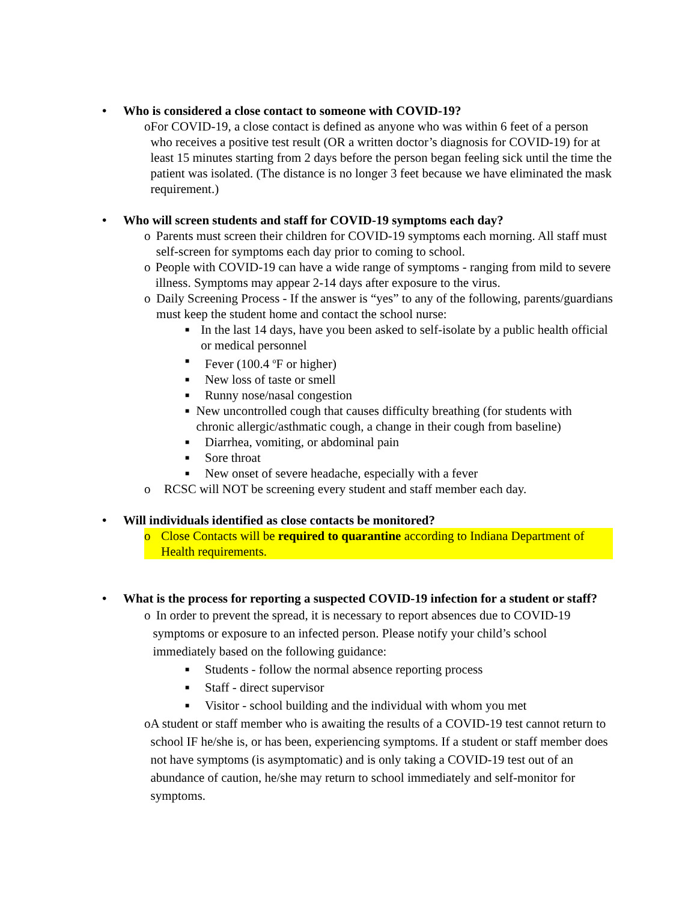• Who is considered a close contact to someone with COVID-19?
o For COVID-19, a close contact is defined as anyone who was within 6 feet of a person who receives a positive test result (OR a written doctor’s diagnosis for COVID-19) for at least 15 minutes starting from 2 days before the person began feeling sick until the time the patient was isolated. (The distance is no longer 3 feet because we have eliminated the mask requirement.)
• Who will screen students and staff for COVID-19 symptoms each day?
o Parents must screen their children for COVID-19 symptoms each morning. All staff must self-screen for symptoms each day prior to coming to school.
o People with COVID-19 can have a wide range of symptoms - ranging from mild to severe illness. Symptoms may appear 2-14 days after exposure to the virus.
o Daily Screening Process - If the answer is “yes” to any of the following, parents/guardians must keep the student home and contact the school nurse:
■ In the last 14 days, have you been asked to self-isolate by a public health official or medical personnel
■ Fever (100.4 <sup>o</sup>F or higher)
■ New loss of taste or smell
■ Runny nose/nasal congestion
■ New uncontrolled cough that causes difficulty breathing (for students with chronic allergic/asthmatic cough, a change in their cough from baseline)
■ Diarrhea, vomiting, or abdominal pain
■ Sore throat
■ New onset of severe headache, especially with a fever
o RCSC will NOT be screening every student and staff member each day.
• Will individuals identified as close contacts be monitored?
o Close Contacts will be required to quarantine according to Indiana Department of Health requirements.
• What is the process for reporting a suspected COVID-19 infection for a student or staff?
o In order to prevent the spread, it is necessary to report absences due to COVID-19 symptoms or exposure to an infected person. Please notify your child’s school immediately based on the following guidance:
■ Students - follow the normal absence reporting process
■ Staff - direct supervisor
■ Visitor - school building and the individual with whom you met
o A student or staff member who is awaiting the results of a COVID-19 test cannot return to school IF he/she is, or has been, experiencing symptoms. If a student or staff member does not have symptoms (is asymptomatic) and is only taking a COVID-19 test out of an abundance of caution, he/she may return to school immediately and self-monitor for symptoms.